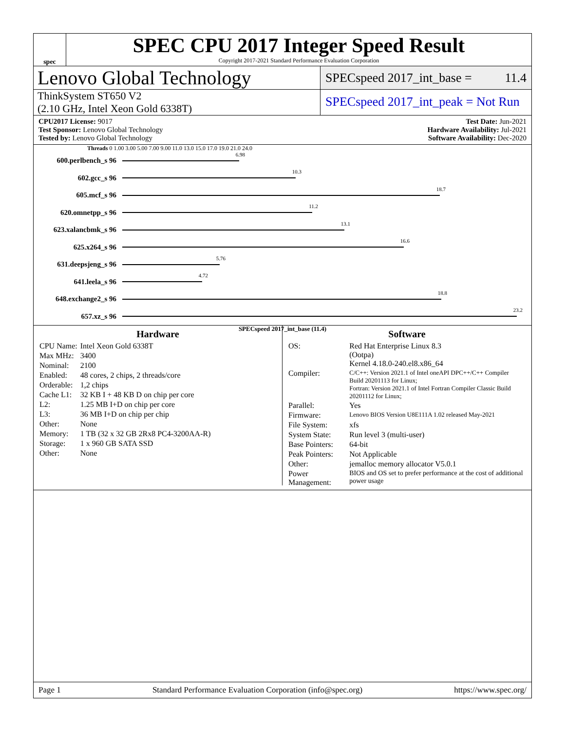spec
SPEC CPU 2017 Integer Speed Result
Copyright 2017-2021 Standard Performance Evaluation Corporation
Lenovo Global Technology
SPECspeed 2017_int_base = 11.4
ThinkSystem ST650 V2
(2.10 GHz, Intel Xeon Gold 6338T)
SPECspeed 2017_int_peak = Not Run
CPU2017 License: 9017
Test Sponsor: Lenovo Global Technology
Tested by: Lenovo Global Technology
Test Date: Jun-2021
Hardware Availability: Jul-2021
Software Availability: Dec-2020
Threads 0 1.00 3.00 5.00 7.00 9.00 11.0 13.0 15.0 17.0 19.0 21.0 24.0
600.perlbench_s 96
6.98
602.gcc_s 96
10.3
605.mcf_s 96
18.7
620.omnetpp_s 96
11.2
623.xalancbmk_s 96
13.1
625.x264_s 96
16.6
631.deepsjeng_s 96
5.76
641.leela_s 96
4.72
648.exchange2_s 96
18.8
657.xz_s 96
23.2
SPECspeed 2017_int_base (11.4)
Hardware
| CPU Name: | Intel Xeon Gold 6338T |
| Max MHz: | 3400 |
| Nominal: | 2100 |
| Enabled: | 48 cores, 2 chips, 2 threads/core |
| Orderable: | 1,2 chips |
| Cache L1: | 32 KB I + 48 KB D on chip per core |
| L2: | 1.25 MB I+D on chip per core |
| L3: | 36 MB I+D on chip per chip |
| Other: | None |
| Memory: | 1 TB (32 x 32 GB 2Rx8 PC4-3200AA-R) |
| Storage: | 1 x 960 GB SATA SSD |
| Other: | None |
Software
| OS: | Red Hat Enterprise Linux 8.3 (Ootpa) Kernel 4.18.0-240.el8.x86_64 |
| Compiler: | C/C++: Version 2021.1 of Intel oneAPI DPC++/C++ Compiler Build 20201113 for Linux; Fortran: Version 2021.1 of Intel Fortran Compiler Classic Build 20201112 for Linux; |
| Parallel: | Yes |
| Firmware: | Lenovo BIOS Version U8E111A 1.02 released May-2021 |
| File System: | xfs |
| System State: | Run level 3 (multi-user) |
| Base Pointers: | 64-bit |
| Peak Pointers: | Not Applicable |
| Other: | jemalloc memory allocator V5.0.1 |
| Power Management: | BIOS and OS set to prefer performance at the cost of additional power usage |
Page 1 Standard Performance Evaluation Corporation (info@spec.org) https://www.spec.org/